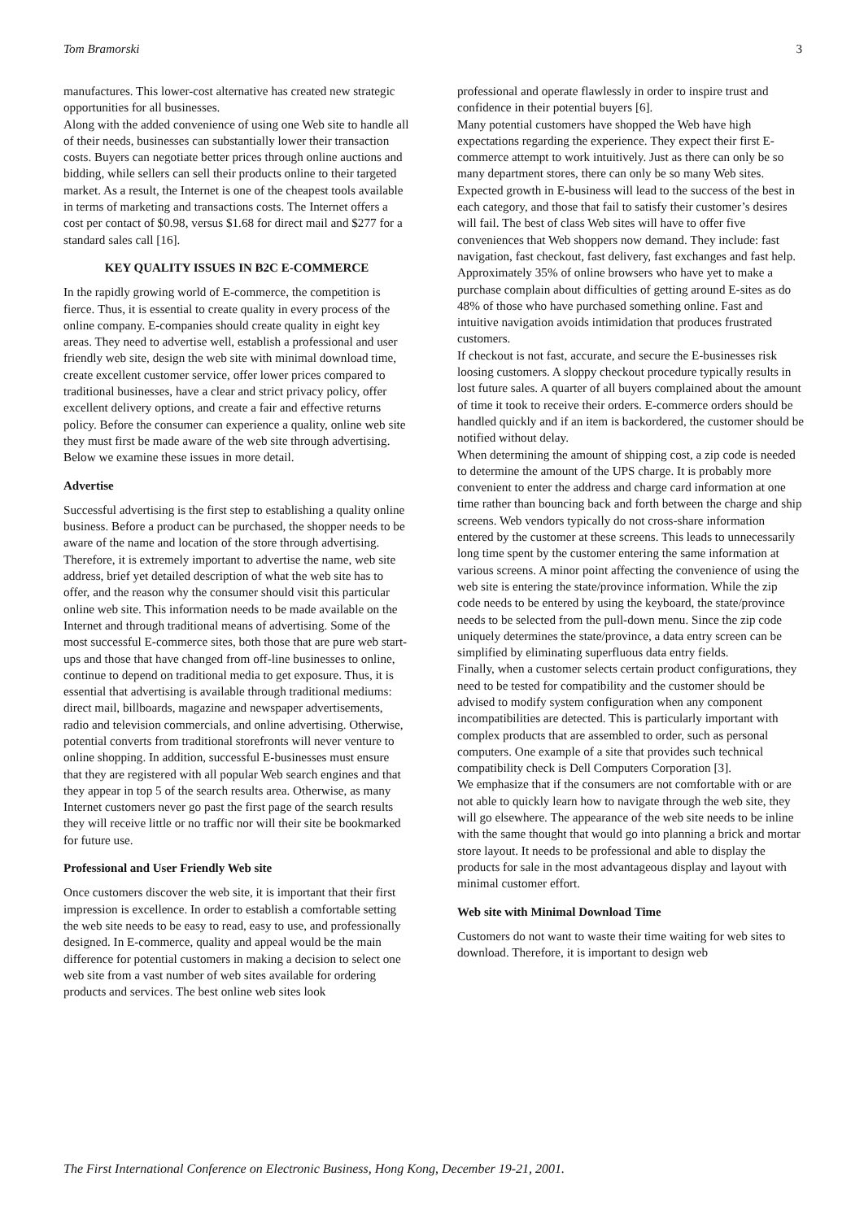Tom Bramorski 3
manufactures. This lower-cost alternative has created new strategic opportunities for all businesses.
Along with the added convenience of using one Web site to handle all of their needs, businesses can substantially lower their transaction costs. Buyers can negotiate better prices through online auctions and bidding, while sellers can sell their products online to their targeted market. As a result, the Internet is one of the cheapest tools available in terms of marketing and transactions costs. The Internet offers a cost per contact of $0.98, versus $1.68 for direct mail and $277 for a standard sales call [16].
KEY QUALITY ISSUES IN B2C E-COMMERCE
In the rapidly growing world of E-commerce, the competition is fierce. Thus, it is essential to create quality in every process of the online company. E-companies should create quality in eight key areas. They need to advertise well, establish a professional and user friendly web site, design the web site with minimal download time, create excellent customer service, offer lower prices compared to traditional businesses, have a clear and strict privacy policy, offer excellent delivery options, and create a fair and effective returns policy. Before the consumer can experience a quality, online web site they must first be made aware of the web site through advertising. Below we examine these issues in more detail.
Advertise
Successful advertising is the first step to establishing a quality online business. Before a product can be purchased, the shopper needs to be aware of the name and location of the store through advertising. Therefore, it is extremely important to advertise the name, web site address, brief yet detailed description of what the web site has to offer, and the reason why the consumer should visit this particular online web site. This information needs to be made available on the Internet and through traditional means of advertising. Some of the most successful E-commerce sites, both those that are pure web start-ups and those that have changed from off-line businesses to online, continue to depend on traditional media to get exposure. Thus, it is essential that advertising is available through traditional mediums: direct mail, billboards, magazine and newspaper advertisements, radio and television commercials, and online advertising. Otherwise, potential converts from traditional storefronts will never venture to online shopping. In addition, successful E-businesses must ensure that they are registered with all popular Web search engines and that they appear in top 5 of the search results area. Otherwise, as many Internet customers never go past the first page of the search results they will receive little or no traffic nor will their site be bookmarked for future use.
Professional and User Friendly Web site
Once customers discover the web site, it is important that their first impression is excellence. In order to establish a comfortable setting the web site needs to be easy to read, easy to use, and professionally designed. In E-commerce, quality and appeal would be the main difference for potential customers in making a decision to select one web site from a vast number of web sites available for ordering products and services. The best online web sites look
professional and operate flawlessly in order to inspire trust and confidence in their potential buyers [6].
Many potential customers have shopped the Web have high expectations regarding the experience. They expect their first E-commerce attempt to work intuitively. Just as there can only be so many department stores, there can only be so many Web sites. Expected growth in E-business will lead to the success of the best in each category, and those that fail to satisfy their customer’s desires will fail. The best of class Web sites will have to offer five conveniences that Web shoppers now demand. They include: fast navigation, fast checkout, fast delivery, fast exchanges and fast help. Approximately 35% of online browsers who have yet to make a purchase complain about difficulties of getting around E-sites as do 48% of those who have purchased something online. Fast and intuitive navigation avoids intimidation that produces frustrated customers.
If checkout is not fast, accurate, and secure the E-businesses risk loosing customers. A sloppy checkout procedure typically results in lost future sales. A quarter of all buyers complained about the amount of time it took to receive their orders. E-commerce orders should be handled quickly and if an item is backordered, the customer should be notified without delay.
When determining the amount of shipping cost, a zip code is needed to determine the amount of the UPS charge. It is probably more convenient to enter the address and charge card information at one time rather than bouncing back and forth between the charge and ship screens. Web vendors typically do not cross-share information entered by the customer at these screens. This leads to unnecessarily long time spent by the customer entering the same information at various screens. A minor point affecting the convenience of using the web site is entering the state/province information. While the zip code needs to be entered by using the keyboard, the state/province needs to be selected from the pull-down menu. Since the zip code uniquely determines the state/province, a data entry screen can be simplified by eliminating superfluous data entry fields.
Finally, when a customer selects certain product configurations, they need to be tested for compatibility and the customer should be advised to modify system configuration when any component incompatibilities are detected. This is particularly important with complex products that are assembled to order, such as personal computers. One example of a site that provides such technical compatibility check is Dell Computers Corporation [3].
We emphasize that if the consumers are not comfortable with or are not able to quickly learn how to navigate through the web site, they will go elsewhere. The appearance of the web site needs to be inline with the same thought that would go into planning a brick and mortar store layout. It needs to be professional and able to display the products for sale in the most advantageous display and layout with minimal customer effort.
Web site with Minimal Download Time
Customers do not want to waste their time waiting for web sites to download. Therefore, it is important to design web
The First International Conference on Electronic Business, Hong Kong, December 19-21, 2001.